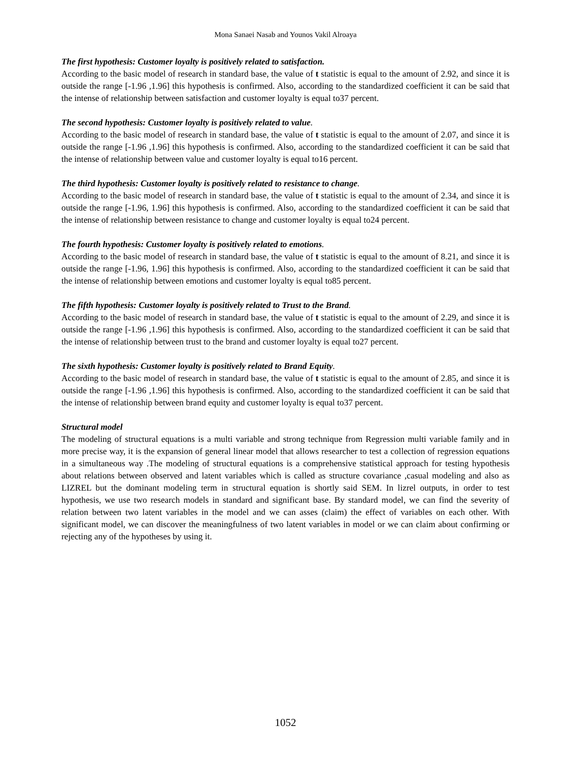Mona Sanaei Nasab and Younos Vakil Alroaya
The first hypothesis: Customer loyalty is positively related to satisfaction.
According to the basic model of research in standard base, the value of t statistic is equal to the amount of 2.92, and since it is outside the range [-1.96 ,1.96] this hypothesis is confirmed. Also, according to the standardized coefficient it can be said that the intense of relationship between satisfaction and customer loyalty is equal to37 percent.
The second hypothesis: Customer loyalty is positively related to value.
According to the basic model of research in standard base, the value of t statistic is equal to the amount of 2.07, and since it is outside the range [-1.96 ,1.96] this hypothesis is confirmed. Also, according to the standardized coefficient it can be said that the intense of relationship between value and customer loyalty is equal to16 percent.
The third hypothesis: Customer loyalty is positively related to resistance to change.
According to the basic model of research in standard base, the value of t statistic is equal to the amount of 2.34, and since it is outside the range [-1.96, 1.96] this hypothesis is confirmed. Also, according to the standardized coefficient it can be said that the intense of relationship between resistance to change and customer loyalty is equal to24 percent.
The fourth hypothesis: Customer loyalty is positively related to emotions.
According to the basic model of research in standard base, the value of t statistic is equal to the amount of 8.21, and since it is outside the range [-1.96, 1.96] this hypothesis is confirmed. Also, according to the standardized coefficient it can be said that the intense of relationship between emotions and customer loyalty is equal to85 percent.
The fifth hypothesis: Customer loyalty is positively related to Trust to the Brand.
According to the basic model of research in standard base, the value of t statistic is equal to the amount of 2.29, and since it is outside the range [-1.96 ,1.96] this hypothesis is confirmed. Also, according to the standardized coefficient it can be said that the intense of relationship between trust to the brand and customer loyalty is equal to27 percent.
The sixth hypothesis: Customer loyalty is positively related to Brand Equity.
According to the basic model of research in standard base, the value of t statistic is equal to the amount of 2.85, and since it is outside the range [-1.96 ,1.96] this hypothesis is confirmed. Also, according to the standardized coefficient it can be said that the intense of relationship between brand equity and customer loyalty is equal to37 percent.
Structural model
The modeling of structural equations is a multi variable and strong technique from Regression multi variable family and in more precise way, it is the expansion of general linear model that allows researcher to test a collection of regression equations in a simultaneous way .The modeling of structural equations is a comprehensive statistical approach for testing hypothesis about relations between observed and latent variables which is called as structure covariance ,casual modeling and also as LIZREL but the dominant modeling term in structural equation is shortly said SEM. In lizrel outputs, in order to test hypothesis, we use two research models in standard and significant base. By standard model, we can find the severity of relation between two latent variables in the model and we can asses (claim) the effect of variables on each other. With significant model, we can discover the meaningfulness of two latent variables in model or we can claim about confirming or rejecting any of the hypotheses by using it.
1052